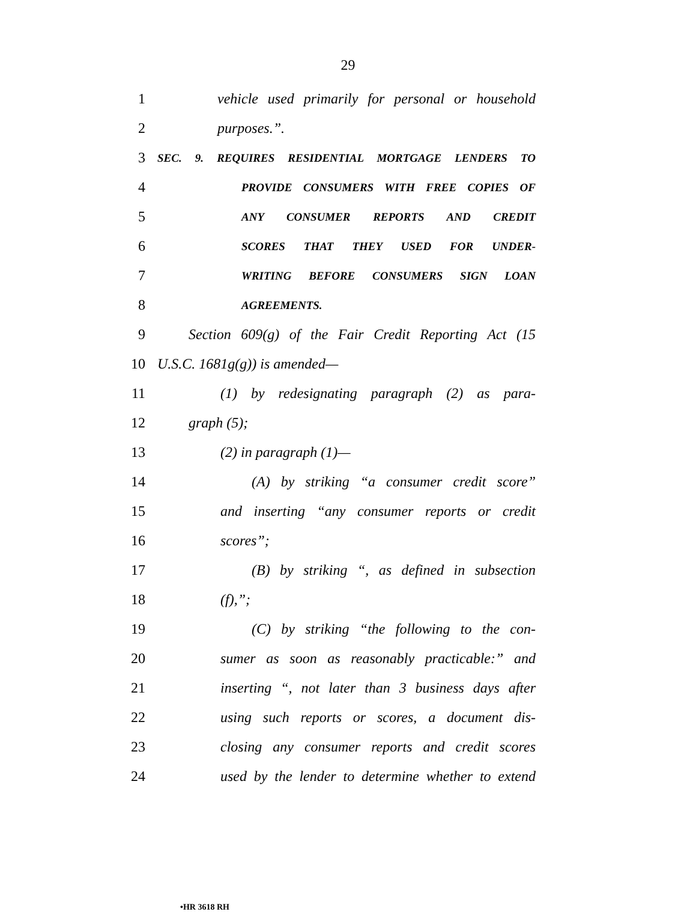29
1
vehicle used primarily for personal or household
2 purposes.”.
3
SEC. 9. REQUIRES RESIDENTIAL MORTGAGE LENDERS TO
4
PROVIDE CONSUMERS WITH FREE COPIES OF
5
ANY CONSUMER REPORTS AND CREDIT
6
SCORES THAT THEY USED FOR UNDER-
7
WRITING BEFORE CONSUMERS SIGN LOAN
8
AGREEMENTS.
9
Section 609(g) of the Fair Credit Reporting Act (15
10 U.S.C. 1681g(g)) is amended—
11
(1) by redesignating paragraph (2) as para-
12 graph (5);
13 (2) in paragraph (1)—
14
(A) by striking “a consumer credit score”
15
and inserting “any consumer reports or credit
16 scores”;
17
(B) by striking “, as defined in subsection
18 (f),”;
19
(C) by striking “the following to the con-
20
sumer as soon as reasonably practicable:” and
21
inserting “, not later than 3 business days after
22
using such reports or scores, a document dis-
23
closing any consumer reports and credit scores
24
used by the lender to determine whether to extend
•HR 3618 RH